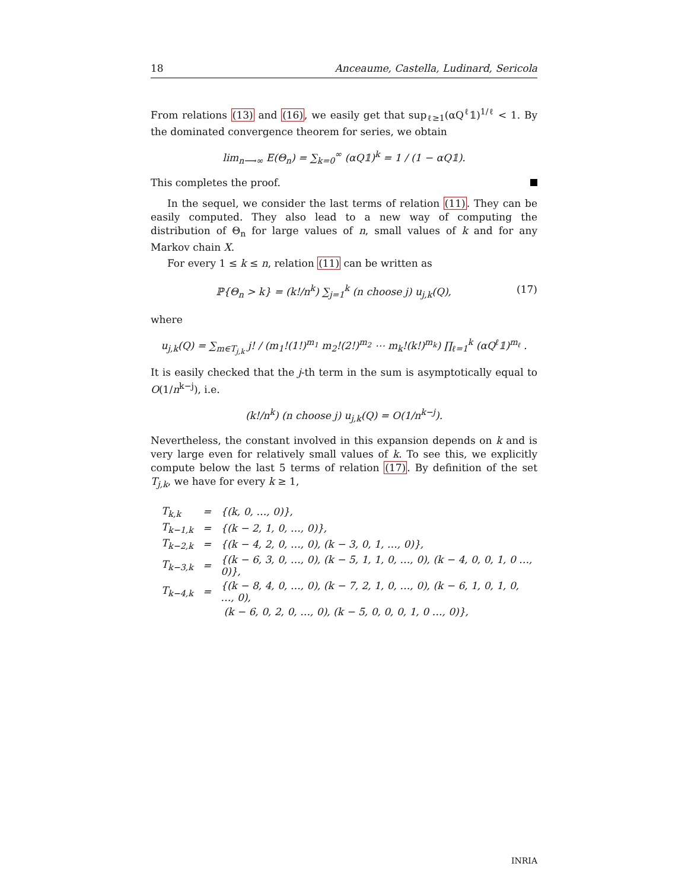18 Anceaume, Castella, Ludinard, Sericola
From relations (13) and (16), we easily get that sup<sub>ℓ≥1</sub>(αQ<sup>ℓ</sup>𝟙)<sup>1/ℓ</sup> < 1. By the dominated convergence theorem for series, we obtain
lim<sub>n⟶∞</sub> E(Θ<sub>n</sub>) = ∑<sub>k=0</sub><sup>∞</sup> (αQ𝟙)<sup>k</sup> = 1 / (1 − αQ𝟙).
This completes the proof.
In the sequel, we consider the last terms of relation (11). They can be easily computed. They also lead to a new way of computing the distribution of Θ<sub>n</sub> for large values of n, small values of k and for any Markov chain X.
For every 1 ≤ k ≤ n, relation (11) can be written as
ℙ{Θ<sub>n</sub> > k} = (k!/n<sup>k</sup>) ∑<sub>j=1</sub><sup>k</sup> (n choose j) u<sub>j,k</sub>(Q), (17)
where
u<sub>j,k</sub>(Q) = ∑<sub>m∈T<sub>j,k</sub></sub> j! / (m<sub>1</sub>!(1!)<sup>m<sub>1</sub></sup> m<sub>2</sub>!(2!)<sup>m<sub>2</sub></sup> ⋯ m<sub>k</sub>!(k!)<sup>m<sub>k</sub></sup>) ∏<sub>ℓ=1</sub><sup>k</sup> (αQ<sup>ℓ</sup>𝟙)<sup>m<sub>ℓ</sub></sup> .
It is easily checked that the j-th term in the sum is asymptotically equal to O(1/n<sup>k−j</sup>), i.e.
(k!/n<sup>k</sup>) (n choose j) u<sub>j,k</sub>(Q) = O(1/n<sup>k−j</sup>).
Nevertheless, the constant involved in this expansion depends on k and is very large even for relatively small values of k. To see this, we explicitly compute below the last 5 terms of relation (17). By definition of the set T<sub>j,k</sub>, we have for every k ≥ 1,
| T<sub>k,k</sub> | = | {(k, 0, …, 0)}, |
| T<sub>k−1,k</sub> | = | {(k − 2, 1, 0, …, 0)}, |
| T<sub>k−2,k</sub> | = | {(k − 4, 2, 0, …, 0), (k − 3, 0, 1, …, 0)}, |
| T<sub>k−3,k</sub> | = | {(k − 6, 3, 0, …, 0), (k − 5, 1, 1, 0, …, 0), (k − 4, 0, 0, 1, 0 …, 0)}, |
| T<sub>k−4,k</sub> | = | {(k − 8, 4, 0, …, 0), (k − 7, 2, 1, 0, …, 0), (k − 6, 1, 0, 1, 0, …, 0), |
| | | (k − 6, 0, 2, 0, …, 0), (k − 5, 0, 0, 0, 1, 0 …, 0)}, |
INRIA